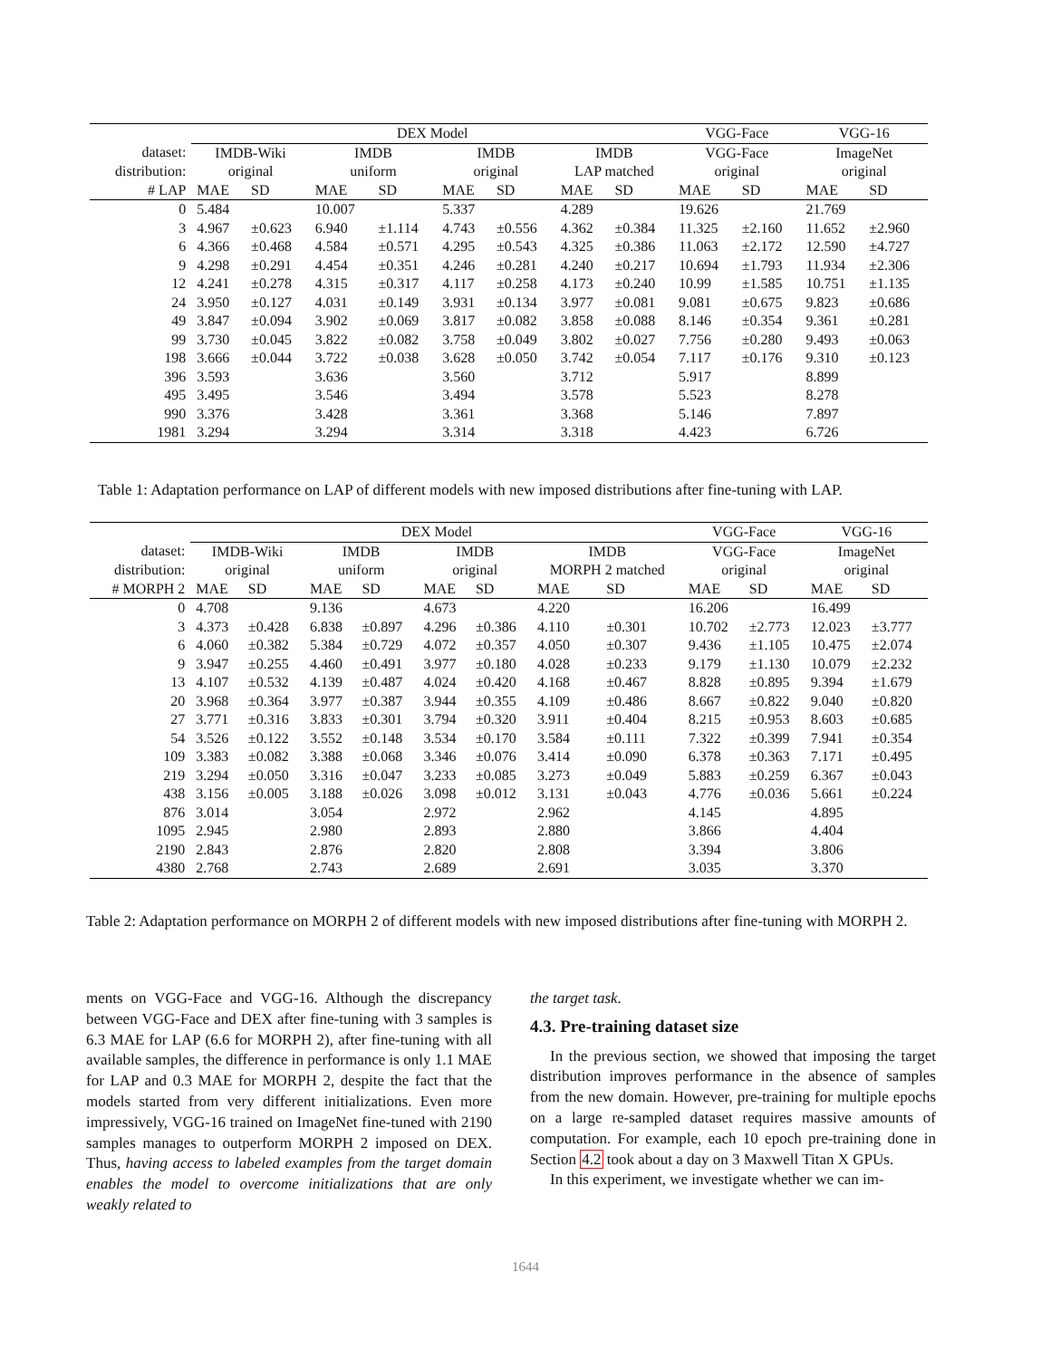| | DEX Model | | | | | | | | VGG-Face | | VGG-16 | |
| --- | --- | --- | --- | --- | --- | --- | --- | --- | --- | --- | --- | --- |
| dataset: | IMDB-Wiki | | IMDB | | IMDB | | IMDB | | VGG-Face | | ImageNet | |
| distribution: | original | | uniform | | original | | LAP matched | | original | | original | |
| # LAP | MAE | SD | MAE | SD | MAE | SD | MAE | SD | MAE | SD | MAE | SD |
| 0 | 5.484 | | 10.007 | | 5.337 | | 4.289 | | 19.626 | | 21.769 | |
| 3 | 4.967 | ±0.623 | 6.940 | ±1.114 | 4.743 | ±0.556 | 4.362 | ±0.384 | 11.325 | ±2.160 | 11.652 | ±2.960 |
| 6 | 4.366 | ±0.468 | 4.584 | ±0.571 | 4.295 | ±0.543 | 4.325 | ±0.386 | 11.063 | ±2.172 | 12.590 | ±4.727 |
| 9 | 4.298 | ±0.291 | 4.454 | ±0.351 | 4.246 | ±0.281 | 4.240 | ±0.217 | 10.694 | ±1.793 | 11.934 | ±2.306 |
| 12 | 4.241 | ±0.278 | 4.315 | ±0.317 | 4.117 | ±0.258 | 4.173 | ±0.240 | 10.99 | ±1.585 | 10.751 | ±1.135 |
| 24 | 3.950 | ±0.127 | 4.031 | ±0.149 | 3.931 | ±0.134 | 3.977 | ±0.081 | 9.081 | ±0.675 | 9.823 | ±0.686 |
| 49 | 3.847 | ±0.094 | 3.902 | ±0.069 | 3.817 | ±0.082 | 3.858 | ±0.088 | 8.146 | ±0.354 | 9.361 | ±0.281 |
| 99 | 3.730 | ±0.045 | 3.822 | ±0.082 | 3.758 | ±0.049 | 3.802 | ±0.027 | 7.756 | ±0.280 | 9.493 | ±0.063 |
| 198 | 3.666 | ±0.044 | 3.722 | ±0.038 | 3.628 | ±0.050 | 3.742 | ±0.054 | 7.117 | ±0.176 | 9.310 | ±0.123 |
| 396 | 3.593 | | 3.636 | | 3.560 | | 3.712 | | 5.917 | | 8.899 | |
| 495 | 3.495 | | 3.546 | | 3.494 | | 3.578 | | 5.523 | | 8.278 | |
| 990 | 3.376 | | 3.428 | | 3.361 | | 3.368 | | 5.146 | | 7.897 | |
| 1981 | 3.294 | | 3.294 | | 3.314 | | 3.318 | | 4.423 | | 6.726 | |
Table 1: Adaptation performance on LAP of different models with new imposed distributions after fine-tuning with LAP.
| | DEX Model | | | | | | | | VGG-Face | | VGG-16 | |
| --- | --- | --- | --- | --- | --- | --- | --- | --- | --- | --- | --- | --- |
| dataset: | IMDB-Wiki | | IMDB | | IMDB | | IMDB | | VGG-Face | | ImageNet | |
| distribution: | original | | uniform | | original | | MORPH 2 matched | | original | | original | |
| # MORPH 2 | MAE | SD | MAE | SD | MAE | SD | MAE | SD | MAE | SD | MAE | SD |
| 0 | 4.708 | | 9.136 | | 4.673 | | 4.220 | | 16.206 | | 16.499 | |
| 3 | 4.373 | ±0.428 | 6.838 | ±0.897 | 4.296 | ±0.386 | 4.110 | ±0.301 | 10.702 | ±2.773 | 12.023 | ±3.777 |
| 6 | 4.060 | ±0.382 | 5.384 | ±0.729 | 4.072 | ±0.357 | 4.050 | ±0.307 | 9.436 | ±1.105 | 10.475 | ±2.074 |
| 9 | 3.947 | ±0.255 | 4.460 | ±0.491 | 3.977 | ±0.180 | 4.028 | ±0.233 | 9.179 | ±1.130 | 10.079 | ±2.232 |
| 13 | 4.107 | ±0.532 | 4.139 | ±0.487 | 4.024 | ±0.420 | 4.168 | ±0.467 | 8.828 | ±0.895 | 9.394 | ±1.679 |
| 20 | 3.968 | ±0.364 | 3.977 | ±0.387 | 3.944 | ±0.355 | 4.109 | ±0.486 | 8.667 | ±0.822 | 9.040 | ±0.820 |
| 27 | 3.771 | ±0.316 | 3.833 | ±0.301 | 3.794 | ±0.320 | 3.911 | ±0.404 | 8.215 | ±0.953 | 8.603 | ±0.685 |
| 54 | 3.526 | ±0.122 | 3.552 | ±0.148 | 3.534 | ±0.170 | 3.584 | ±0.111 | 7.322 | ±0.399 | 7.941 | ±0.354 |
| 109 | 3.383 | ±0.082 | 3.388 | ±0.068 | 3.346 | ±0.076 | 3.414 | ±0.090 | 6.378 | ±0.363 | 7.171 | ±0.495 |
| 219 | 3.294 | ±0.050 | 3.316 | ±0.047 | 3.233 | ±0.085 | 3.273 | ±0.049 | 5.883 | ±0.259 | 6.367 | ±0.043 |
| 438 | 3.156 | ±0.005 | 3.188 | ±0.026 | 3.098 | ±0.012 | 3.131 | ±0.043 | 4.776 | ±0.036 | 5.661 | ±0.224 |
| 876 | 3.014 | | 3.054 | | 2.972 | | 2.962 | | 4.145 | | 4.895 | |
| 1095 | 2.945 | | 2.980 | | 2.893 | | 2.880 | | 3.866 | | 4.404 | |
| 2190 | 2.843 | | 2.876 | | 2.820 | | 2.808 | | 3.394 | | 3.806 | |
| 4380 | 2.768 | | 2.743 | | 2.689 | | 2.691 | | 3.035 | | 3.370 | |
Table 2: Adaptation performance on MORPH 2 of different models with new imposed distributions after fine-tuning with MORPH 2.
ments on VGG-Face and VGG-16. Although the discrepancy between VGG-Face and DEX after fine-tuning with 3 samples is 6.3 MAE for LAP (6.6 for MORPH 2), after fine-tuning with all available samples, the difference in performance is only 1.1 MAE for LAP and 0.3 MAE for MORPH 2, despite the fact that the models started from very different initializations. Even more impressively, VGG-16 trained on ImageNet fine-tuned with 2190 samples manages to outperform MORPH 2 imposed on DEX. Thus, having access to labeled examples from the target domain enables the model to overcome initializations that are only weakly related to
the target task.
4.3. Pre-training dataset size
In the previous section, we showed that imposing the target distribution improves performance in the absence of samples from the new domain. However, pre-training for multiple epochs on a large re-sampled dataset requires massive amounts of computation. For example, each 10 epoch pre-training done in Section 4.2 took about a day on 3 Maxwell Titan X GPUs.
In this experiment, we investigate whether we can im-
1644